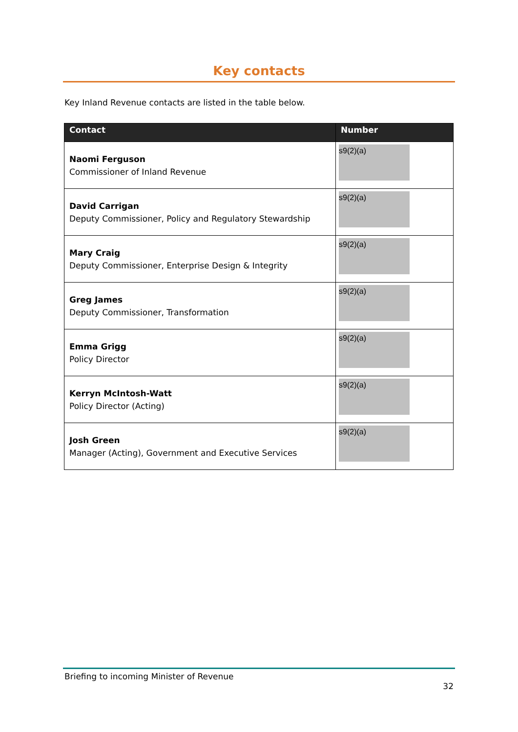Key contacts
Key Inland Revenue contacts are listed in the table below.
| Contact | Number |
| --- | --- |
| Naomi Ferguson Commissioner of Inland Revenue | s9(2)(a) |
| David Carrigan Deputy Commissioner, Policy and Regulatory Stewardship | s9(2)(a) |
| Mary Craig Deputy Commissioner, Enterprise Design & Integrity | s9(2)(a) |
| Greg James Deputy Commissioner, Transformation | s9(2)(a) |
| Emma Grigg Policy Director | s9(2)(a) |
| Kerryn McIntosh-Watt Policy Director (Acting) | s9(2)(a) |
| Josh Green Manager (Acting), Government and Executive Services | s9(2)(a) |
Briefing to incoming Minister of Revenue
32